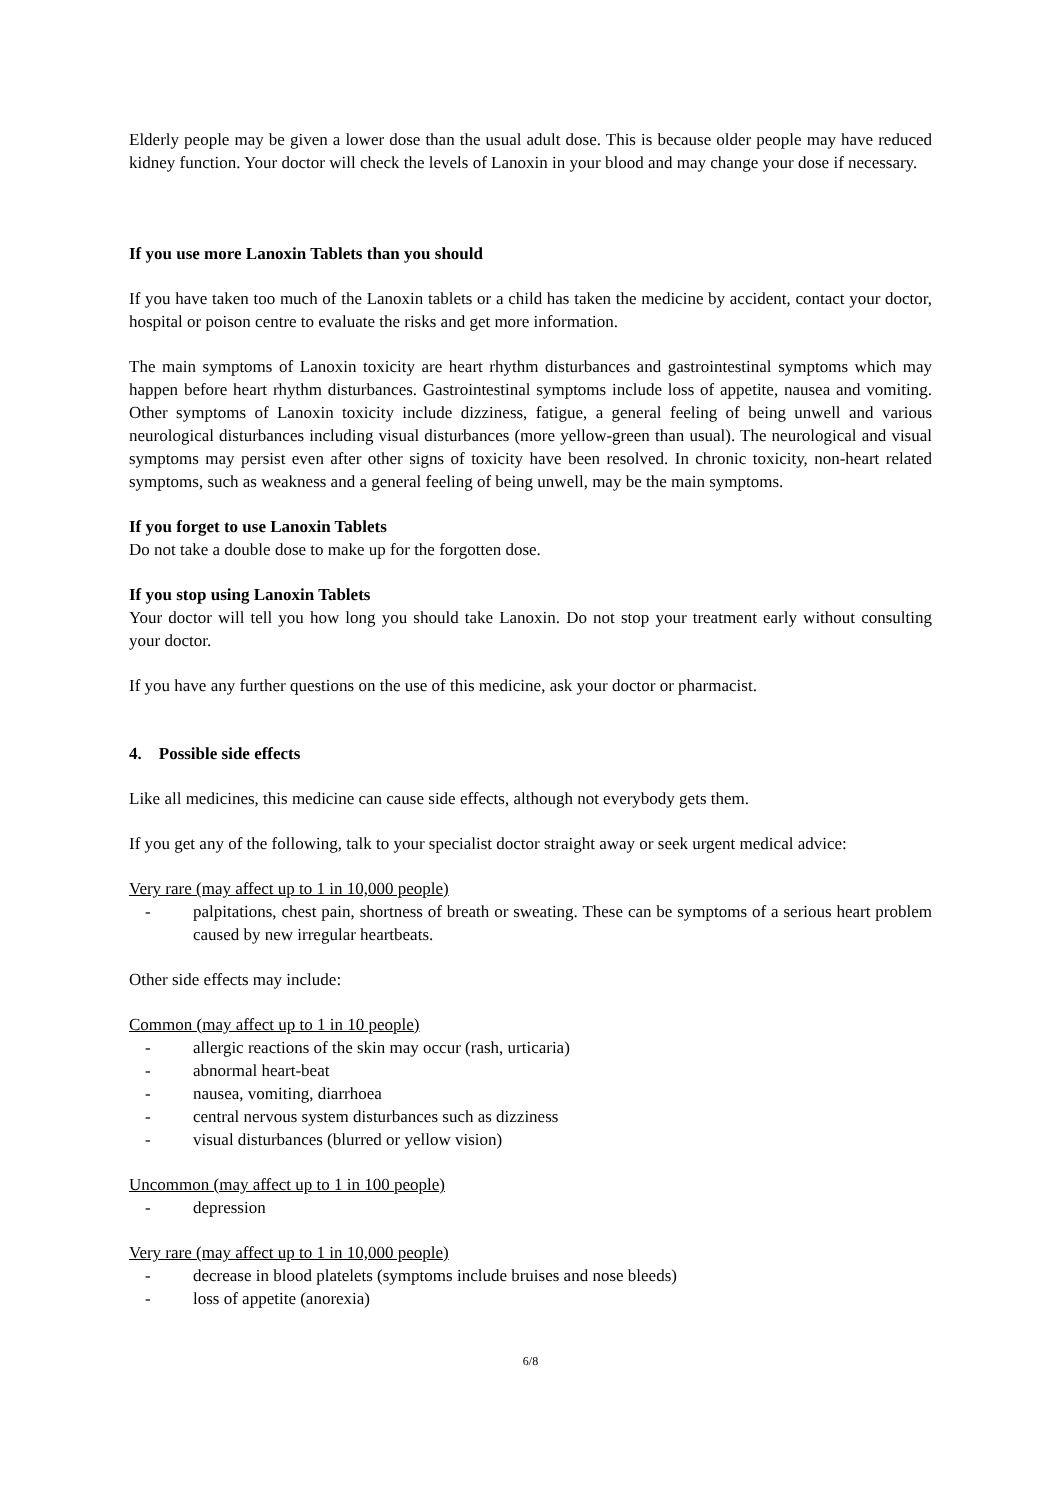Elderly people may be given a lower dose than the usual adult dose. This is because older people may have reduced kidney function. Your doctor will check the levels of Lanoxin in your blood and may change your dose if necessary.
If you use more Lanoxin Tablets than you should
If you have taken too much of the Lanoxin tablets or a child has taken the medicine by accident, contact your doctor, hospital or poison centre to evaluate the risks and get more information.
The main symptoms of Lanoxin toxicity are heart rhythm disturbances and gastrointestinal symptoms which may happen before heart rhythm disturbances. Gastrointestinal symptoms include loss of appetite, nausea and vomiting. Other symptoms of Lanoxin toxicity include dizziness, fatigue, a general feeling of being unwell and various neurological disturbances including visual disturbances (more yellow-green than usual). The neurological and visual symptoms may persist even after other signs of toxicity have been resolved. In chronic toxicity, non-heart related symptoms, such as weakness and a general feeling of being unwell, may be the main symptoms.
If you forget to use Lanoxin Tablets
Do not take a double dose to make up for the forgotten dose.
If you stop using Lanoxin Tablets
Your doctor will tell you how long you should take Lanoxin. Do not stop your treatment early without consulting your doctor.
If you have any further questions on the use of this medicine, ask your doctor or pharmacist.
4. Possible side effects
Like all medicines, this medicine can cause side effects, although not everybody gets them.
If you get any of the following, talk to your specialist doctor straight away or seek urgent medical advice:
Very rare (may affect up to 1 in 10,000 people)
- palpitations, chest pain, shortness of breath or sweating. These can be symptoms of a serious heart problem caused by new irregular heartbeats.
Other side effects may include:
Common (may affect up to 1 in 10 people)
- allergic reactions of the skin may occur (rash, urticaria)
- abnormal heart-beat
- nausea, vomiting, diarrhoea
- central nervous system disturbances such as dizziness
- visual disturbances (blurred or yellow vision)
Uncommon (may affect up to 1 in 100 people)
- depression
Very rare (may affect up to 1 in 10,000 people)
- decrease in blood platelets (symptoms include bruises and nose bleeds)
- loss of appetite (anorexia)
6/8